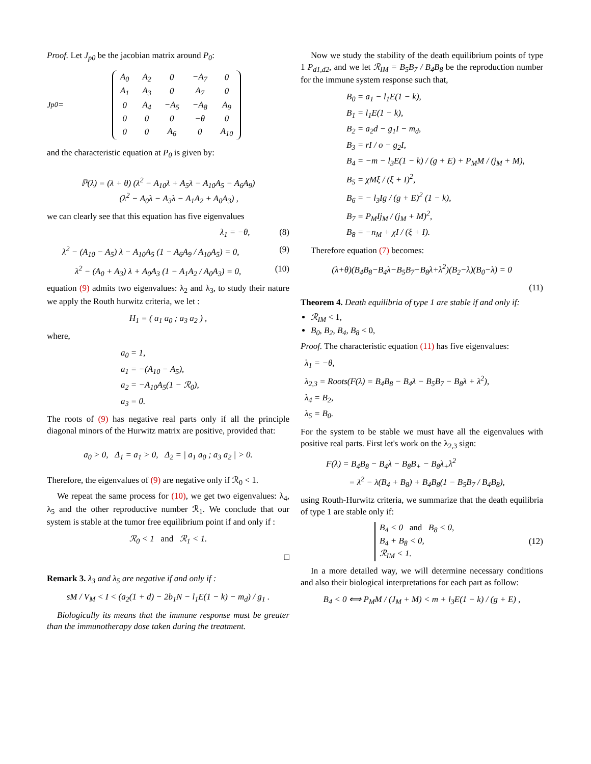Proof. Let J<sub>p0</sub> be the jacobian matrix around P<sub>0</sub>:
J<sub>p0</sub> =
| A<sub>0</sub> | A<sub>2</sub> | 0 | −A<sub>7</sub> | 0 |
| A<sub>1</sub> | A<sub>3</sub> | 0 | A<sub>7</sub> | 0 |
| 0 | A<sub>4</sub> | −A<sub>5</sub> | −A<sub>8</sub> | A<sub>9</sub> |
| 0 | 0 | 0 | −θ | 0 |
| 0 | 0 | A<sub>6</sub> | 0 | A<sub>10</sub> |
and the characteristic equation at P<sub>0</sub> is given by:
ℙ(λ) = (λ + θ) (λ<sup>2</sup> − A<sub>10</sub>λ + A<sub>5</sub>λ − A<sub>10</sub>A<sub>5</sub> − A<sub>6</sub>A<sub>9</sub>)
(λ<sup>2</sup> − A<sub>0</sub>λ − A<sub>3</sub>λ − A<sub>1</sub>A<sub>2</sub> + A<sub>0</sub>A<sub>3</sub>) ,
we can clearly see that this equation has five eigenvalues
λ<sub>1</sub> = −θ, (8)
λ<sup>2</sup> − (A<sub>10</sub> − A<sub>5</sub>) λ − A<sub>10</sub>A<sub>5</sub> (1 − A<sub>6</sub>A<sub>9</sub> / A<sub>10</sub>A<sub>5</sub>) = 0, (9)
λ<sup>2</sup> − (A<sub>0</sub> + A<sub>3</sub>) λ + A<sub>0</sub>A<sub>3</sub> (1 − A<sub>1</sub>A<sub>2</sub> / A<sub>0</sub>A<sub>3</sub>) = 0, (10)
equation (9) admits two eigenvalues: λ<sub>2</sub> and λ<sub>3</sub>, to study their nature we apply the Routh hurwitz criteria, we let :
H<sub>1</sub> = ( a<sub>1</sub> a<sub>0</sub> ; a<sub>3</sub> a<sub>2</sub> ) ,
where,
a<sub>0</sub> = 1,
a<sub>1</sub> = −(A<sub>10</sub> − A<sub>5</sub>),
a<sub>2</sub> = −A<sub>10</sub>A<sub>5</sub>(1 − ℛ<sub>0</sub>),
a<sub>3</sub> = 0.
The roots of (9) has negative real parts only if all the principle diagonal minors of the Hurwitz matrix are positive, provided that:
a<sub>0</sub> > 0, Δ<sub>1</sub> = a<sub>1</sub> > 0, Δ<sub>2</sub> = | a<sub>1</sub> a<sub>0</sub> ; a<sub>3</sub> a<sub>2</sub> | > 0.
Therefore, the eigenvalues of (9) are negative only if ℛ<sub>0</sub> < 1.
We repeat the same process for (10), we get two eigenvalues: λ<sub>4</sub>, λ<sub>5</sub> and the other reproductive number ℛ<sub>1</sub>. We conclude that our system is stable at the tumor free equilibrium point if and only if :
ℛ<sub>0</sub> < 1 and ℛ<sub>1</sub> < 1.
□
Remark 3. λ<sub>3</sub> and λ<sub>5</sub> are negative if and only if :
sM / V<sub>M</sub> < I < (a<sub>2</sub>(1 + d) − 2b<sub>1</sub>N − l<sub>1</sub>E(1 − k) − m<sub>d</sub>) / g<sub>1</sub> .
Biologically its means that the immune response must be greater than the immunotherapy dose taken during the treatment.
Now we study the stability of the death equilibrium points of type 1 P<sub>d1,d2</sub>, and we let ℛ<sub>IM</sub> = B<sub>5</sub>B<sub>7</sub> / B<sub>4</sub>B<sub>8</sub> be the reproduction number for the immune system response such that,
B<sub>0</sub> = a<sub>1</sub> − l<sub>1</sub>E(1 − k),
B<sub>1</sub> = l<sub>1</sub>E(1 − k),
B<sub>2</sub> = a<sub>2</sub>d − g<sub>1</sub>I − m<sub>d</sub>,
B<sub>3</sub> = rI / o − g<sub>2</sub>I,
B<sub>4</sub> = −m − l<sub>3</sub>E(1 − k) / (g + E) + P<sub>M</sub>M / (j<sub>M</sub> + M),
B<sub>5</sub> = χMξ / (ξ + I)<sup>2</sup>,
B<sub>6</sub> = − l<sub>3</sub>Ig / (g + E)<sup>2</sup> (1 − k),
B<sub>7</sub> = P<sub>M</sub>Ij<sub>M</sub> / (j<sub>M</sub> + M)<sup>2</sup>,
B<sub>8</sub> = −n<sub>M</sub> + χI / (ξ + I).
Therefore equation (7) becomes:
(λ+θ)(B<sub>4</sub>B<sub>8</sub>−B<sub>4</sub>λ−B<sub>5</sub>B<sub>7</sub>−B<sub>8</sub>λ+λ<sup>2</sup>)(B<sub>2</sub>−λ)(B<sub>0</sub>−λ) = 0
(11)
Theorem 4. Death equilibria of type 1 are stable if and only if:
ℛ<sub>IM</sub> < 1,
B<sub>0</sub>, B<sub>2</sub>, B<sub>4</sub>, B<sub>8</sub> < 0,
Proof. The characteristic equation (11) has five eigenvalues:
λ<sub>1</sub> = −θ,
λ<sub>2,3</sub> = Roots(F(λ) = B<sub>4</sub>B<sub>8</sub> − B<sub>4</sub>λ − B<sub>5</sub>B<sub>7</sub> − B<sub>8</sub>λ + λ<sup>2</sup>),
λ<sub>4</sub> = B<sub>2</sub>,
λ<sub>5</sub> = B<sub>0</sub>.
For the system to be stable we must have all the eigenvalues with positive real parts. First let's work on the λ<sub>2,3</sub> sign:
F(λ) = B<sub>4</sub>B<sub>8</sub> − B<sub>4</sub>λ − B<sub>8</sub>B<sub>+</sub> − B<sub>8</sub>λ<sub>+</sub>λ<sup>2</sup>
= λ<sup>2</sup> − λ(B<sub>4</sub> + B<sub>8</sub>) + B<sub>4</sub>B<sub>8</sub>(1 − B<sub>5</sub>B<sub>7</sub> / B<sub>4</sub>B<sub>8</sub>),
using Routh-Hurwitz criteria, we summarize that the death equilibria of type 1 are stable only if:
B<sub>4</sub> < 0 and B<sub>8</sub> < 0,
B<sub>4</sub> + B<sub>8</sub> < 0,
ℛ<sub>IM</sub> < 1. (12)
In a more detailed way, we will determine necessary conditions and also their biological interpretations for each part as follow:
B<sub>4</sub> < 0 ⟺ P<sub>M</sub>M / (J<sub>M</sub> + M) < m + l<sub>3</sub>E(1 − k) / (g + E) ,